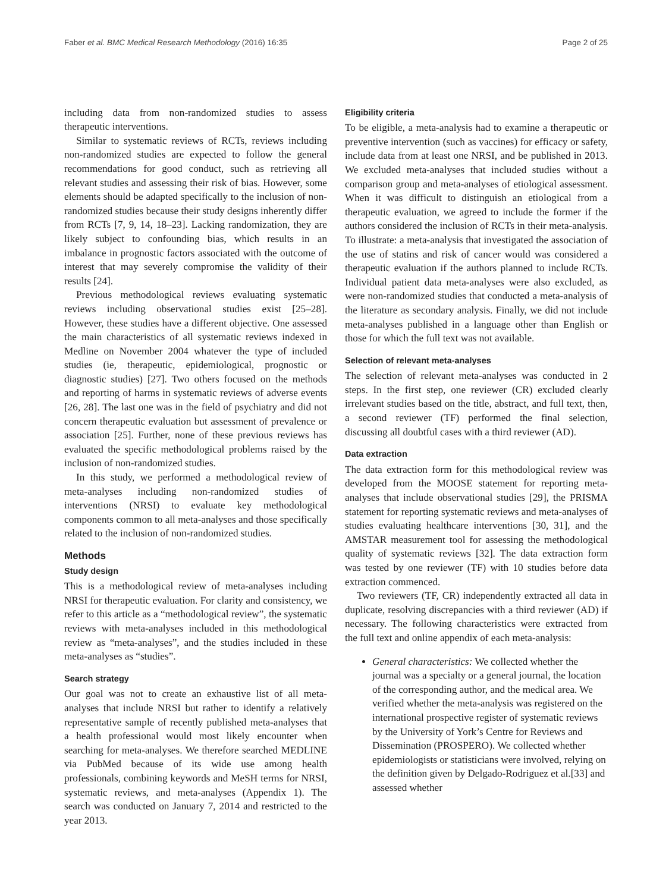Faber et al. BMC Medical Research Methodology (2016) 16:35 Page 2 of 25
including data from non-randomized studies to assess therapeutic interventions.
Similar to systematic reviews of RCTs, reviews including non-randomized studies are expected to follow the general recommendations for good conduct, such as retrieving all relevant studies and assessing their risk of bias. However, some elements should be adapted specifically to the inclusion of non-randomized studies because their study designs inherently differ from RCTs [7, 9, 14, 18–23]. Lacking randomization, they are likely subject to confounding bias, which results in an imbalance in prognostic factors associated with the outcome of interest that may severely compromise the validity of their results [24].
Previous methodological reviews evaluating systematic reviews including observational studies exist [25–28]. However, these studies have a different objective. One assessed the main characteristics of all systematic reviews indexed in Medline on November 2004 whatever the type of included studies (ie, therapeutic, epidemiological, prognostic or diagnostic studies) [27]. Two others focused on the methods and reporting of harms in systematic reviews of adverse events [26, 28]. The last one was in the field of psychiatry and did not concern therapeutic evaluation but assessment of prevalence or association [25]. Further, none of these previous reviews has evaluated the specific methodological problems raised by the inclusion of non-randomized studies.
In this study, we performed a methodological review of meta-analyses including non-randomized studies of interventions (NRSI) to evaluate key methodological components common to all meta-analyses and those specifically related to the inclusion of non-randomized studies.
Methods
Study design
This is a methodological review of meta-analyses including NRSI for therapeutic evaluation. For clarity and consistency, we refer to this article as a “methodological review”, the systematic reviews with meta-analyses included in this methodological review as “meta-analyses”, and the studies included in these meta-analyses as “studies”.
Search strategy
Our goal was not to create an exhaustive list of all meta-analyses that include NRSI but rather to identify a relatively representative sample of recently published meta-analyses that a health professional would most likely encounter when searching for meta-analyses. We therefore searched MEDLINE via PubMed because of its wide use among health professionals, combining keywords and MeSH terms for NRSI, systematic reviews, and meta-analyses (Appendix 1). The search was conducted on January 7, 2014 and restricted to the year 2013.
Eligibility criteria
To be eligible, a meta-analysis had to examine a therapeutic or preventive intervention (such as vaccines) for efficacy or safety, include data from at least one NRSI, and be published in 2013. We excluded meta-analyses that included studies without a comparison group and meta-analyses of etiological assessment. When it was difficult to distinguish an etiological from a therapeutic evaluation, we agreed to include the former if the authors considered the inclusion of RCTs in their meta-analysis. To illustrate: a meta-analysis that investigated the association of the use of statins and risk of cancer would was considered a therapeutic evaluation if the authors planned to include RCTs. Individual patient data meta-analyses were also excluded, as were non-randomized studies that conducted a meta-analysis of the literature as secondary analysis. Finally, we did not include meta-analyses published in a language other than English or those for which the full text was not available.
Selection of relevant meta-analyses
The selection of relevant meta-analyses was conducted in 2 steps. In the first step, one reviewer (CR) excluded clearly irrelevant studies based on the title, abstract, and full text, then, a second reviewer (TF) performed the final selection, discussing all doubtful cases with a third reviewer (AD).
Data extraction
The data extraction form for this methodological review was developed from the MOOSE statement for reporting meta-analyses that include observational studies [29], the PRISMA statement for reporting systematic reviews and meta-analyses of studies evaluating healthcare interventions [30, 31], and the AMSTAR measurement tool for assessing the methodological quality of systematic reviews [32]. The data extraction form was tested by one reviewer (TF) with 10 studies before data extraction commenced.
Two reviewers (TF, CR) independently extracted all data in duplicate, resolving discrepancies with a third reviewer (AD) if necessary. The following characteristics were extracted from the full text and online appendix of each meta-analysis:
General characteristics: We collected whether the journal was a specialty or a general journal, the location of the corresponding author, and the medical area. We verified whether the meta-analysis was registered on the international prospective register of systematic reviews by the University of York’s Centre for Reviews and Dissemination (PROSPERO). We collected whether epidemiologists or statisticians were involved, relying on the definition given by Delgado-Rodriguez et al.[33] and assessed whether